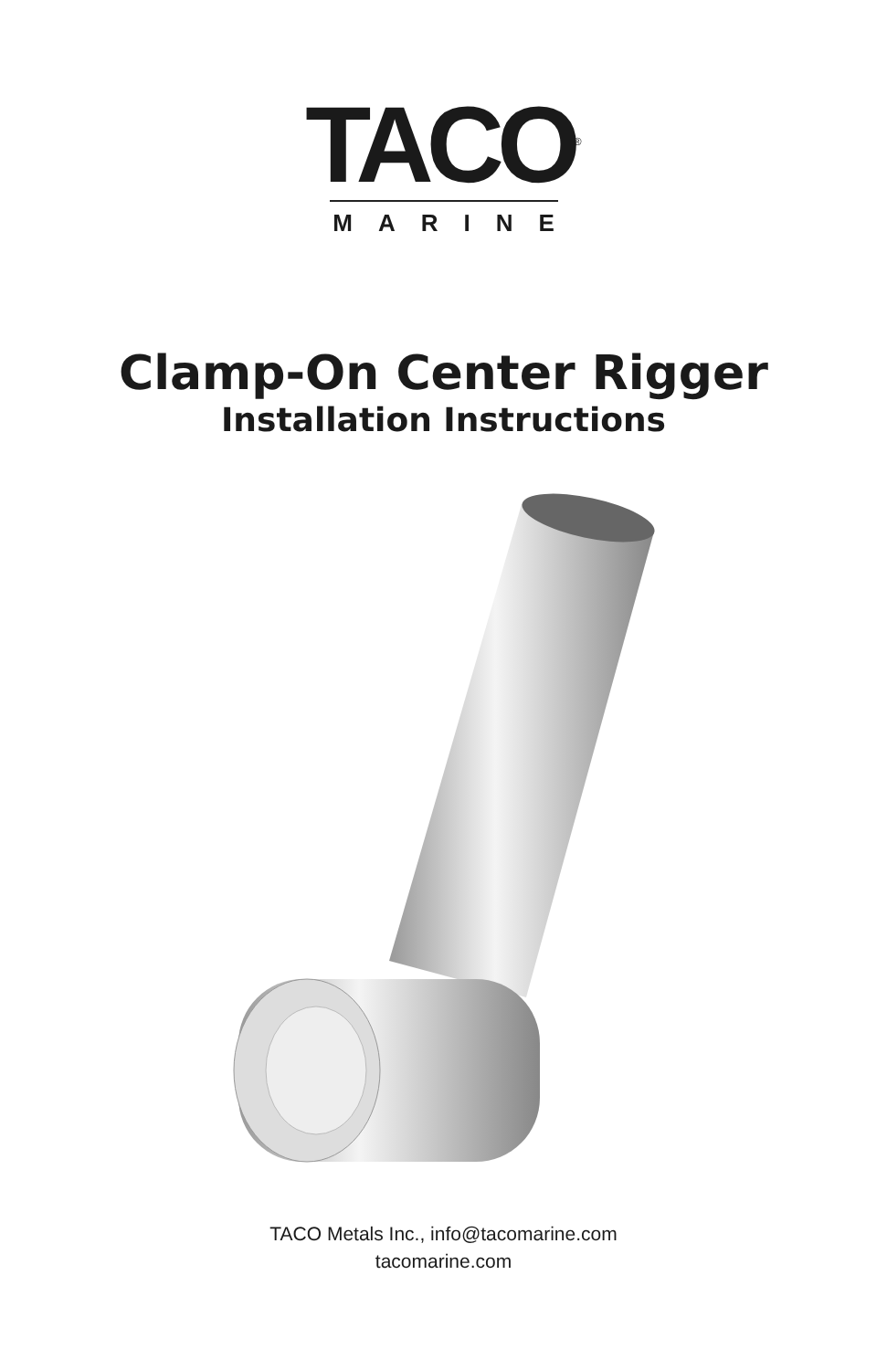TACO<sup>®</sup>
MARINE
Clamp-On Center Rigger
Installation Instructions
TACO Metals Inc., info@tacomarine.com
tacomarine.com